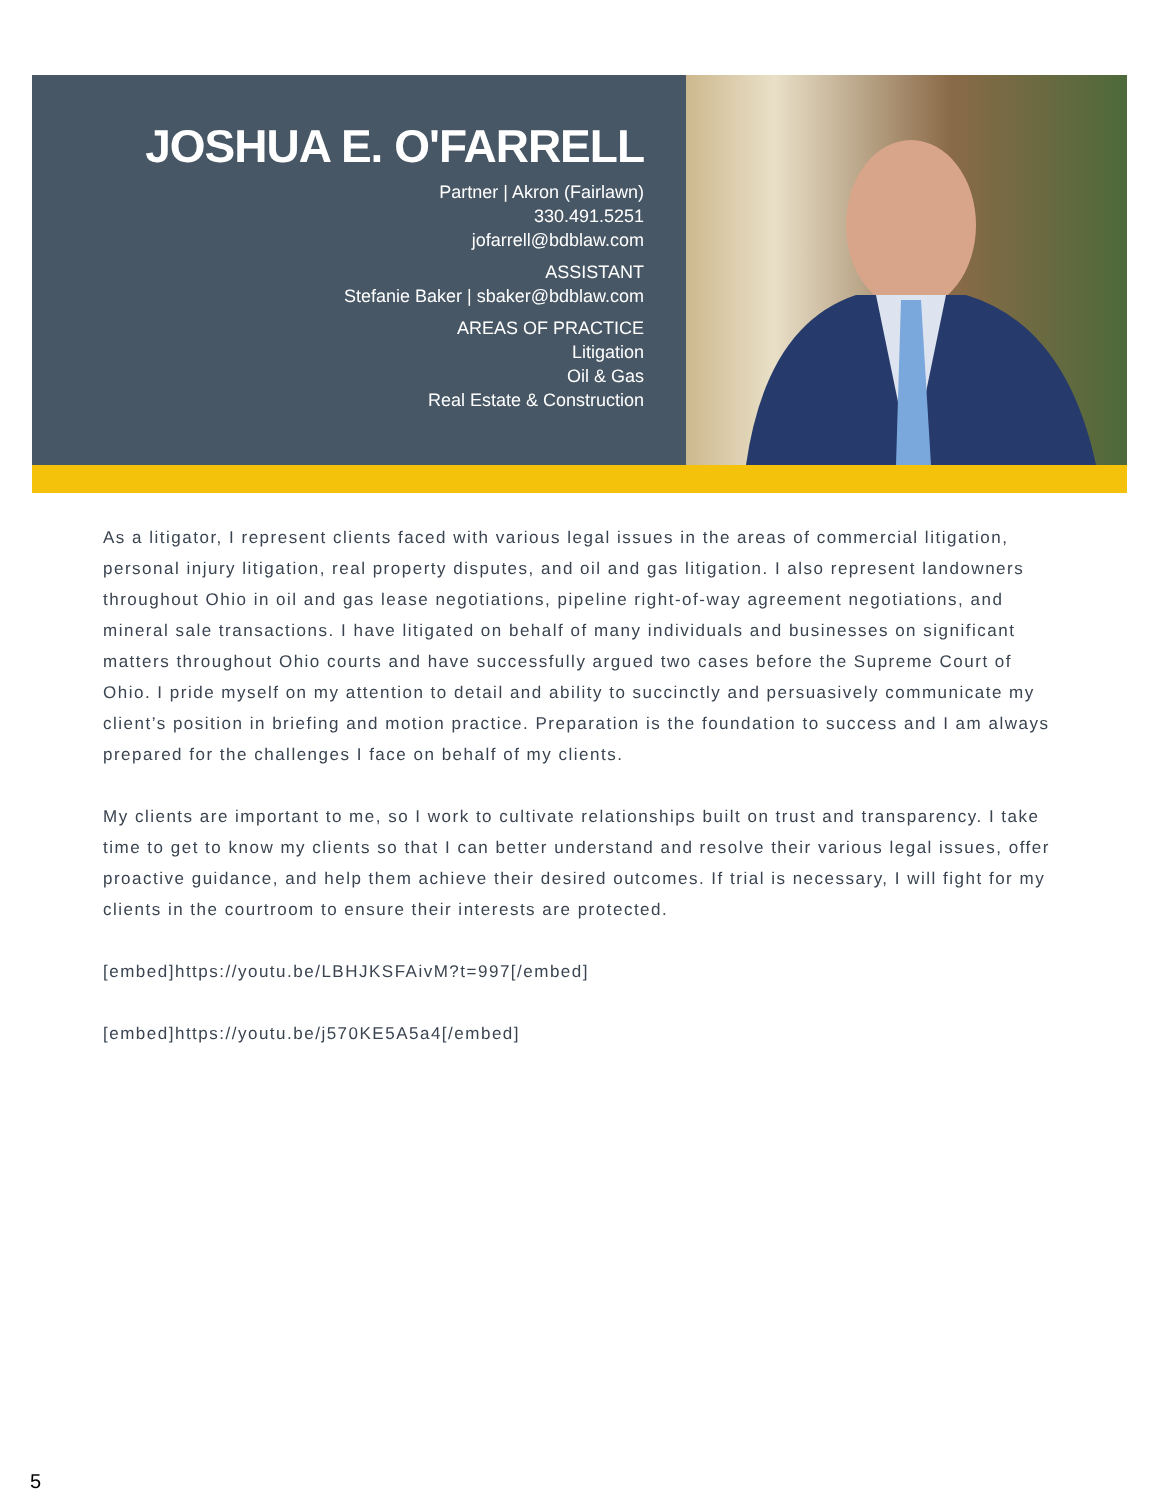JOSHUA E. O'FARRELL
Partner | Akron (Fairlawn)
330.491.5251
jofarrell@bdblaw.com
ASSISTANT
Stefanie Baker | sbaker@bdblaw.com
AREAS OF PRACTICE
Litigation
Oil & Gas
Real Estate & Construction
As a litigator, I represent clients faced with various legal issues in the areas of commercial litigation, personal injury litigation, real property disputes, and oil and gas litigation. I also represent landowners throughout Ohio in oil and gas lease negotiations, pipeline right-of-way agreement negotiations, and mineral sale transactions. I have litigated on behalf of many individuals and businesses on significant matters throughout Ohio courts and have successfully argued two cases before the Supreme Court of Ohio. I pride myself on my attention to detail and ability to succinctly and persuasively communicate my client’s position in briefing and motion practice. Preparation is the foundation to success and I am always prepared for the challenges I face on behalf of my clients.
My clients are important to me, so I work to cultivate relationships built on trust and transparency. I take time to get to know my clients so that I can better understand and resolve their various legal issues, offer proactive guidance, and help them achieve their desired outcomes. If trial is necessary, I will fight for my clients in the courtroom to ensure their interests are protected.
[embed]https://youtu.be/LBHJKSFAivM?t=997[/embed]
[embed]https://youtu.be/j570KE5A5a4[/embed]
5